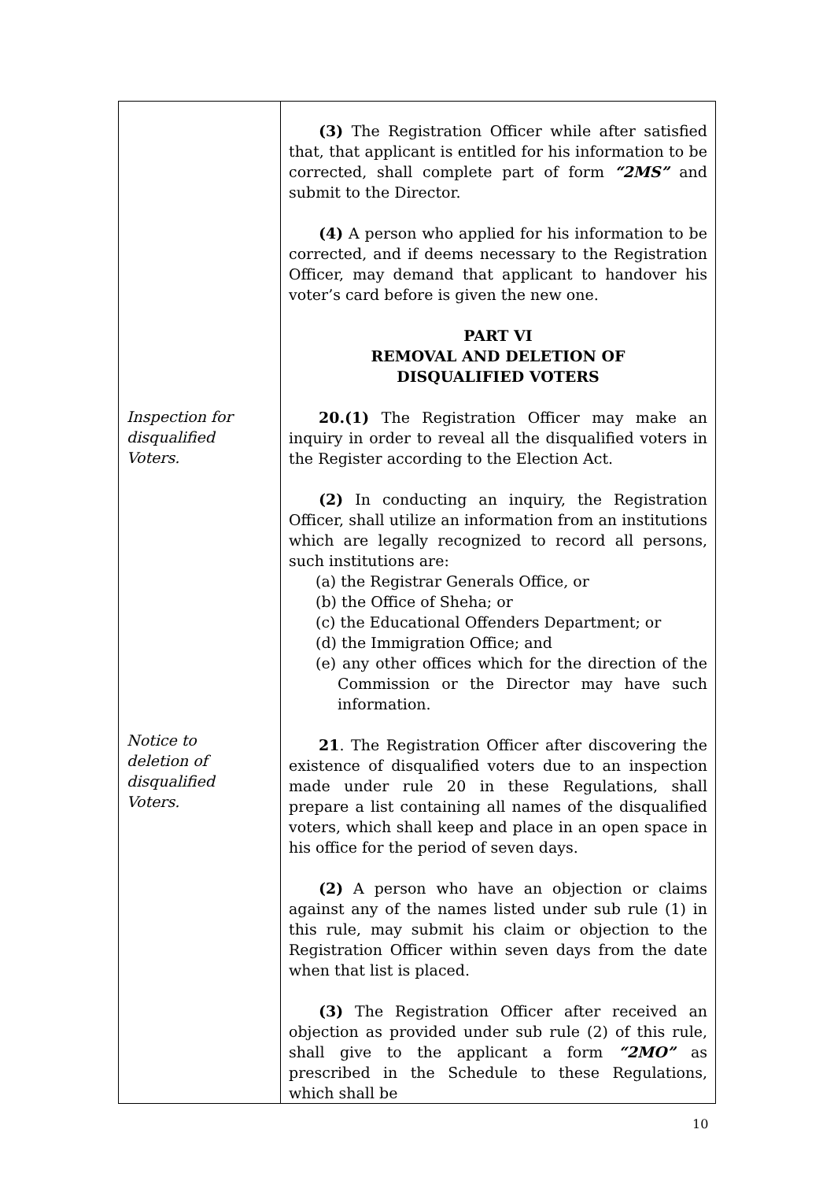| Inspection for disqualified Voters. Notice to deletion of disqualified Voters. | (3) The Registration Officer while after satisfied that, that applicant is entitled for his information to be corrected, shall complete part of form “2MS” and submit to the Director. (4) A person who applied for his information to be corrected, and if deems necessary to the Registration Officer, may demand that applicant to handover his voter’s card before is given the new one. PART VI REMOVAL AND DELETION OF DISQUALIFIED VOTERS 20.(1) The Registration Officer may make an inquiry in order to reveal all the disqualified voters in the Register according to the Election Act. (2) In conducting an inquiry, the Registration Officer, shall utilize an information from an institutions which are legally recognized to record all persons, such institutions are: (a) the Registrar Generals Office, or (b) the Office of Sheha; or (c) the Educational Offenders Department; or (d) the Immigration Office; and (e) any other offices which for the direction of the Commission or the Director may have such information. 21 . The Registration Officer after discovering the existence of disqualified voters due to an inspection made under rule 20 in these Regulations, shall prepare a list containing all names of the disqualified voters, which shall keep and place in an open space in his office for the period of seven days. (2) A person who have an objection or claims against any of the names listed under sub rule (1) in this rule, may submit his claim or objection to the Registration Officer within seven days from the date when that list is placed. (3) The Registration Officer after received an objection as provided under sub rule (2) of this rule, shall give to the applicant a form “2MO” as prescribed in the Schedule to these Regulations, which shall be |
10